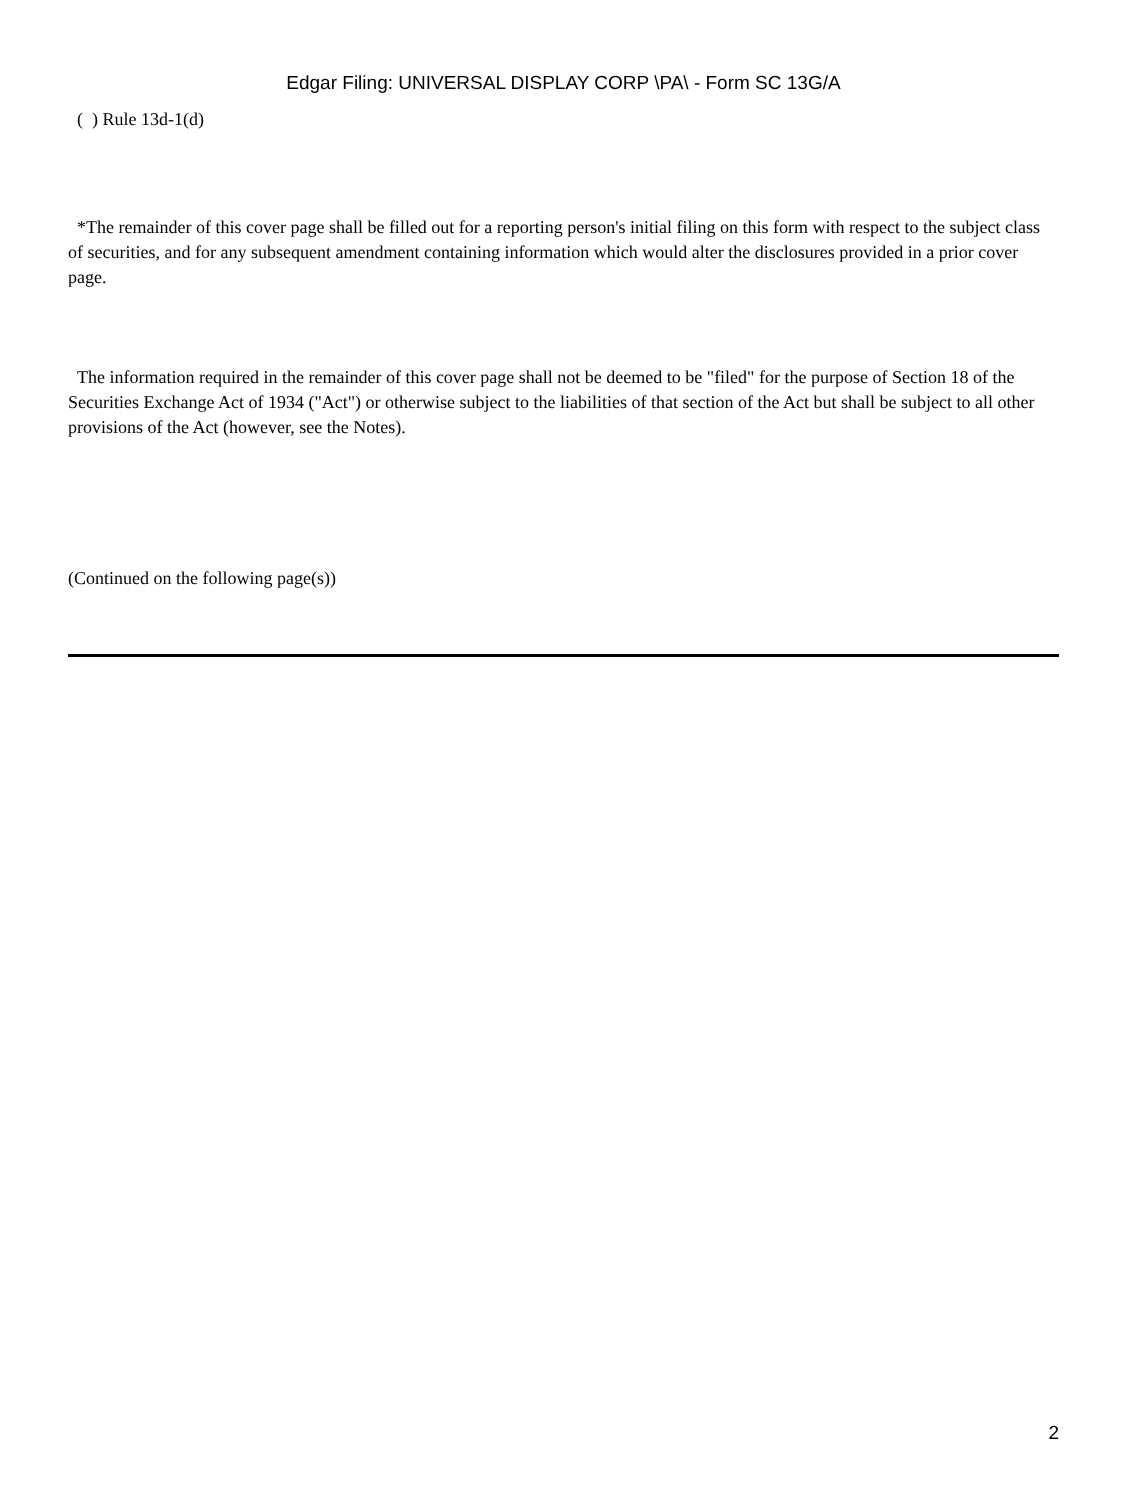Edgar Filing: UNIVERSAL DISPLAY CORP \PA\ - Form SC 13G/A
( ) Rule 13d-1(d)
*The remainder of this cover page shall be filled out for a reporting person's initial filing on this form with respect to the subject class of securities, and for any subsequent amendment containing information which would alter the disclosures provided in a prior cover page.
The information required in the remainder of this cover page shall not be deemed to be "filed" for the purpose of Section 18 of the Securities Exchange Act of 1934 ("Act") or otherwise subject to the liabilities of that section of the Act but shall be subject to all other provisions of the Act (however, see the Notes).
(Continued on the following page(s))
2